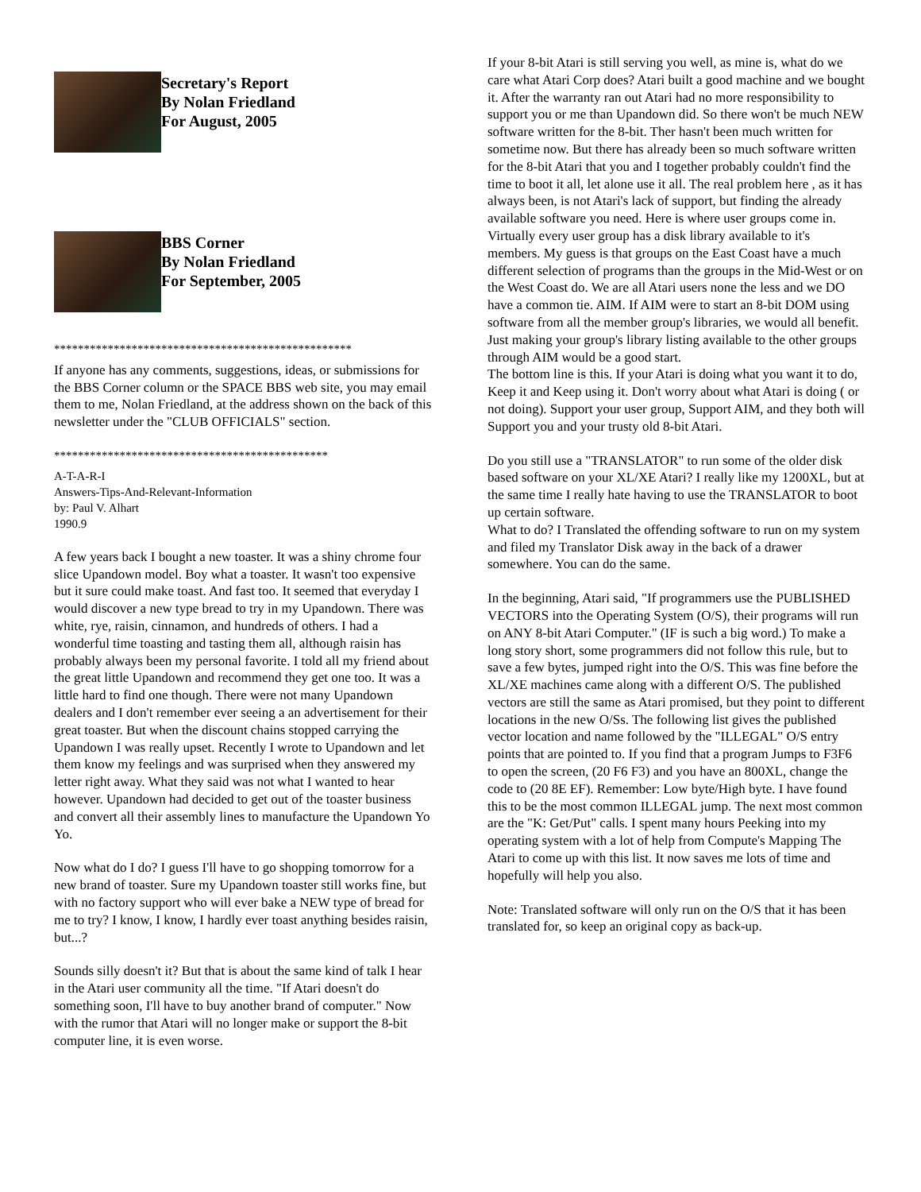Secretary's Report
By Nolan Friedland
For August, 2005
BBS Corner
By Nolan Friedland
For September, 2005
**************************************************
If anyone has any comments, suggestions, ideas, or submissions for the BBS Corner column or the SPACE BBS web site, you may email them to me, Nolan Friedland, at the address shown on the back of this newsletter under the "CLUB OFFICIALS" section.
**********************************************
A-T-A-R-I
Answers-Tips-And-Relevant-Information
by: Paul V. Alhart
1990.9
A few years back I bought a new toaster. It was a shiny chrome four slice Upandown model. Boy what a toaster. It wasn't too expensive but it sure could make toast. And fast too. It seemed that everyday I would discover a new type bread to try in my Upandown. There was white, rye, raisin, cinnamon, and hundreds of others. I had a wonderful time toasting and tasting them all, although raisin has probably always been my personal favorite. I told all my friend about the great little Upandown and recommend they get one too. It was a little hard to find one though. There were not many Upandown dealers and I don't remember ever seeing a an advertisement for their great toaster. But when the discount chains stopped carrying the Upandown I was really upset. Recently I wrote to Upandown and let them know my feelings and was surprised when they answered my letter right away. What they said was not what I wanted to hear however. Upandown had decided to get out of the toaster business and convert all their assembly lines to manufacture the Upandown Yo Yo.
Now what do I do? I guess I'll have to go shopping tomorrow for a new brand of toaster. Sure my Upandown toaster still works fine, but with no factory support who will ever bake a NEW type of bread for me to try? I know, I know, I hardly ever toast anything besides raisin, but...?
Sounds silly doesn't it? But that is about the same kind of talk I hear in the Atari user community all the time. "If Atari doesn't do something soon, I'll have to buy another brand of computer." Now with the rumor that Atari will no longer make or support the 8-bit computer line, it is even worse.
If your 8-bit Atari is still serving you well, as mine is, what do we care what Atari Corp does? Atari built a good machine and we bought it. After the warranty ran out Atari had no more responsibility to support you or me than Upandown did. So there won't be much NEW software written for the 8-bit. Ther hasn't been much written for sometime now. But there has already been so much software written for the 8-bit Atari that you and I together probably couldn't find the time to boot it all, let alone use it all. The real problem here , as it has always been, is not Atari's lack of support, but finding the already available software you need. Here is where user groups come in. Virtually every user group has a disk library available to it's members. My guess is that groups on the East Coast have a much different selection of programs than the groups in the Mid-West or on the West Coast do. We are all Atari users none the less and we DO have a common tie. AIM. If AIM were to start an 8-bit DOM using software from all the member group's libraries, we would all benefit. Just making your group's library listing available to the other groups through AIM would be a good start.
The bottom line is this. If your Atari is doing what you want it to do, Keep it and Keep using it. Don't worry about what Atari is doing ( or not doing). Support your user group, Support AIM, and they both will Support you and your trusty old 8-bit Atari.
Do you still use a "TRANSLATOR" to run some of the older disk based software on your XL/XE Atari? I really like my 1200XL, but at the same time I really hate having to use the TRANSLATOR to boot up certain software.
What to do? I Translated the offending software to run on my system and filed my Translator Disk away in the back of a drawer somewhere. You can do the same.
In the beginning, Atari said, "If programmers use the PUBLISHED VECTORS into the Operating System (O/S), their programs will run on ANY 8-bit Atari Computer." (IF is such a big word.) To make a long story short, some programmers did not follow this rule, but to save a few bytes, jumped right into the O/S. This was fine before the XL/XE machines came along with a different O/S. The published vectors are still the same as Atari promised, but they point to different locations in the new O/Ss. The following list gives the published vector location and name followed by the "ILLEGAL" O/S entry points that are pointed to. If you find that a program Jumps to F3F6 to open the screen, (20 F6 F3) and you have an 800XL, change the code to (20 8E EF). Remember: Low byte/High byte. I have found this to be the most common ILLEGAL jump. The next most common are the "K: Get/Put" calls. I spent many hours Peeking into my operating system with a lot of help from Compute's Mapping The Atari to come up with this list. It now saves me lots of time and hopefully will help you also.
Note: Translated software will only run on the O/S that it has been translated for, so keep an original copy as back-up.